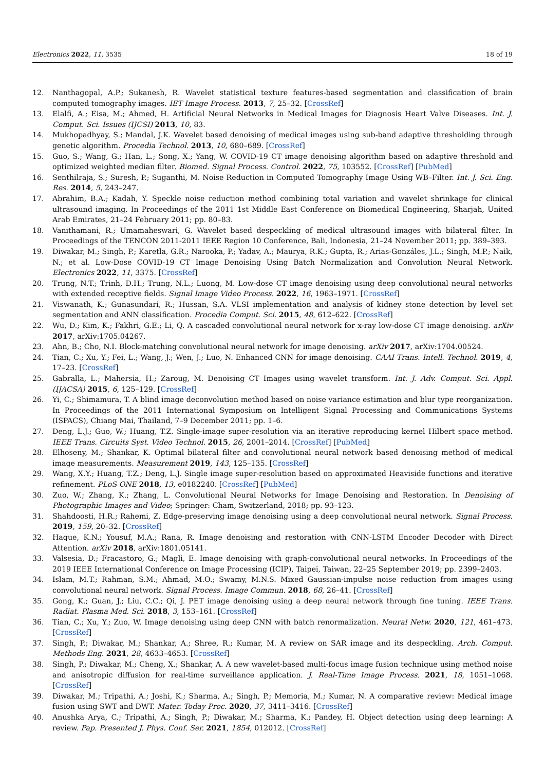Electronics 2022, 11, 3535 18 of 19
12. Nanthagopal, A.P.; Sukanesh, R. Wavelet statistical texture features-based segmentation and classification of brain computed tomography images. IET Image Process. 2013, 7, 25–32. [CrossRef]
13. Elalfi, A.; Eisa, M.; Ahmed, H. Artificial Neural Networks in Medical Images for Diagnosis Heart Valve Diseases. Int. J. Comput. Sci. Issues (IJCSI) 2013, 10, 83.
14. Mukhopadhyay, S.; Mandal, J.K. Wavelet based denoising of medical images using sub-band adaptive thresholding through genetic algorithm. Procedia Technol. 2013, 10, 680–689. [CrossRef]
15. Guo, S.; Wang, G.; Han, L.; Song, X.; Yang, W. COVID-19 CT image denoising algorithm based on adaptive threshold and optimized weighted median filter. Biomed. Signal Process. Control. 2022, 75, 103552. [CrossRef] [PubMed]
16. Senthilraja, S.; Suresh, P.; Suganthi, M. Noise Reduction in Computed Tomography Image Using WB–Filter. Int. J. Sci. Eng. Res. 2014, 5, 243–247.
17. Abrahim, B.A.; Kadah, Y. Speckle noise reduction method combining total variation and wavelet shrinkage for clinical ultrasound imaging. In Proceedings of the 2011 1st Middle East Conference on Biomedical Engineering, Sharjah, United Arab Emirates, 21–24 February 2011; pp. 80–83.
18. Vanithamani, R.; Umamaheswari, G. Wavelet based despeckling of medical ultrasound images with bilateral filter. In Proceedings of the TENCON 2011-2011 IEEE Region 10 Conference, Bali, Indonesia, 21–24 November 2011; pp. 389–393.
19. Diwakar, M.; Singh, P.; Karetla, G.R.; Narooka, P.; Yadav, A.; Maurya, R.K.; Gupta, R.; Arias-Gonzáles, J.L.; Singh, M.P.; Naik, N.; et al. Low-Dose COVID-19 CT Image Denoising Using Batch Normalization and Convolution Neural Network. Electronics 2022, 11, 3375. [CrossRef]
20. Trung, N.T.; Trinh, D.H.; Trung, N.L.; Luong, M. Low-dose CT image denoising using deep convolutional neural networks with extended receptive fields. Signal Image Video Process. 2022, 16, 1963–1971. [CrossRef]
21. Viswanath, K.; Gunasundari, R.; Hussan, S.A. VLSI implementation and analysis of kidney stone detection by level set segmentation and ANN classification. Procedia Comput. Sci. 2015, 48, 612–622. [CrossRef]
22. Wu, D.; Kim, K.; Fakhri, G.E.; Li, Q. A cascaded convolutional neural network for x-ray low-dose CT image denoising. arXiv 2017, arXiv:1705.04267.
23. Ahn, B.; Cho, N.I. Block-matching convolutional neural network for image denoising. arXiv 2017, arXiv:1704.00524.
24. Tian, C.; Xu, Y.; Fei, L.; Wang, J.; Wen, J.; Luo, N. Enhanced CNN for image denoising. CAAI Trans. Intell. Technol. 2019, 4, 17–23. [CrossRef]
25. Gabralla, L.; Mahersia, H.; Zaroug, M. Denoising CT Images using wavelet transform. Int. J. Adv. Comput. Sci. Appl. (IJACSA) 2015, 6, 125–129. [CrossRef]
26. Yi, C.; Shimamura, T. A blind image deconvolution method based on noise variance estimation and blur type reorganization. In Proceedings of the 2011 International Symposium on Intelligent Signal Processing and Communications Systems (ISPACS), Chiang Mai, Thailand, 7–9 December 2011; pp. 1–6.
27. Deng, L.J.; Guo, W.; Huang, T.Z. Single-image super-resolution via an iterative reproducing kernel Hilbert space method. IEEE Trans. Circuits Syst. Video Technol. 2015, 26, 2001–2014. [CrossRef] [PubMed]
28. Elhoseny, M.; Shankar, K. Optimal bilateral filter and convolutional neural network based denoising method of medical image measurements. Measurement 2019, 143, 125–135. [CrossRef]
29. Wang, X.Y.; Huang, T.Z.; Deng, L.J. Single image super-resolution based on approximated Heaviside functions and iterative refinement. PLoS ONE 2018, 13, e0182240. [CrossRef] [PubMed]
30. Zuo, W.; Zhang, K.; Zhang, L. Convolutional Neural Networks for Image Denoising and Restoration. In Denoising of Photographic Images and Video; Springer: Cham, Switzerland, 2018; pp. 93–123.
31. Shahdoosti, H.R.; Rahemi, Z. Edge-preserving image denoising using a deep convolutional neural network. Signal Process. 2019, 159, 20–32. [CrossRef]
32. Haque, K.N.; Yousuf, M.A.; Rana, R. Image denoising and restoration with CNN-LSTM Encoder Decoder with Direct Attention. arXiv 2018, arXiv:1801.05141.
33. Valsesia, D.; Fracastoro, G.; Magli, E. Image denoising with graph-convolutional neural networks. In Proceedings of the 2019 IEEE International Conference on Image Processing (ICIP), Taipei, Taiwan, 22–25 September 2019; pp. 2399–2403.
34. Islam, M.T.; Rahman, S.M.; Ahmad, M.O.; Swamy, M.N.S. Mixed Gaussian-impulse noise reduction from images using convolutional neural network. Signal Process. Image Commun. 2018, 68, 26–41. [CrossRef]
35. Gong, K.; Guan, J.; Liu, C.C.; Qi, J. PET image denoising using a deep neural network through fine tuning. IEEE Trans. Radiat. Plasma Med. Sci. 2018, 3, 153–161. [CrossRef]
36. Tian, C.; Xu, Y.; Zuo, W. Image denoising using deep CNN with batch renormalization. Neural Netw. 2020, 121, 461–473. [CrossRef]
37. Singh, P.; Diwakar, M.; Shankar, A.; Shree, R.; Kumar, M. A review on SAR image and its despeckling. Arch. Comput. Methods Eng. 2021, 28, 4633–4653. [CrossRef]
38. Singh, P.; Diwakar, M.; Cheng, X.; Shankar, A. A new wavelet-based multi-focus image fusion technique using method noise and anisotropic diffusion for real-time surveillance application. J. Real-Time Image Process. 2021, 18, 1051–1068. [CrossRef]
39. Diwakar, M.; Tripathi, A.; Joshi, K.; Sharma, A.; Singh, P.; Memoria, M.; Kumar, N. A comparative review: Medical image fusion using SWT and DWT. Mater. Today Proc. 2020, 37, 3411–3416. [CrossRef]
40. Anushka Arya, C.; Tripathi, A.; Singh, P.; Diwakar, M.; Sharma, K.; Pandey, H. Object detection using deep learning: A review. Pap. Presented J. Phys. Conf. Ser. 2021, 1854, 012012. [CrossRef]